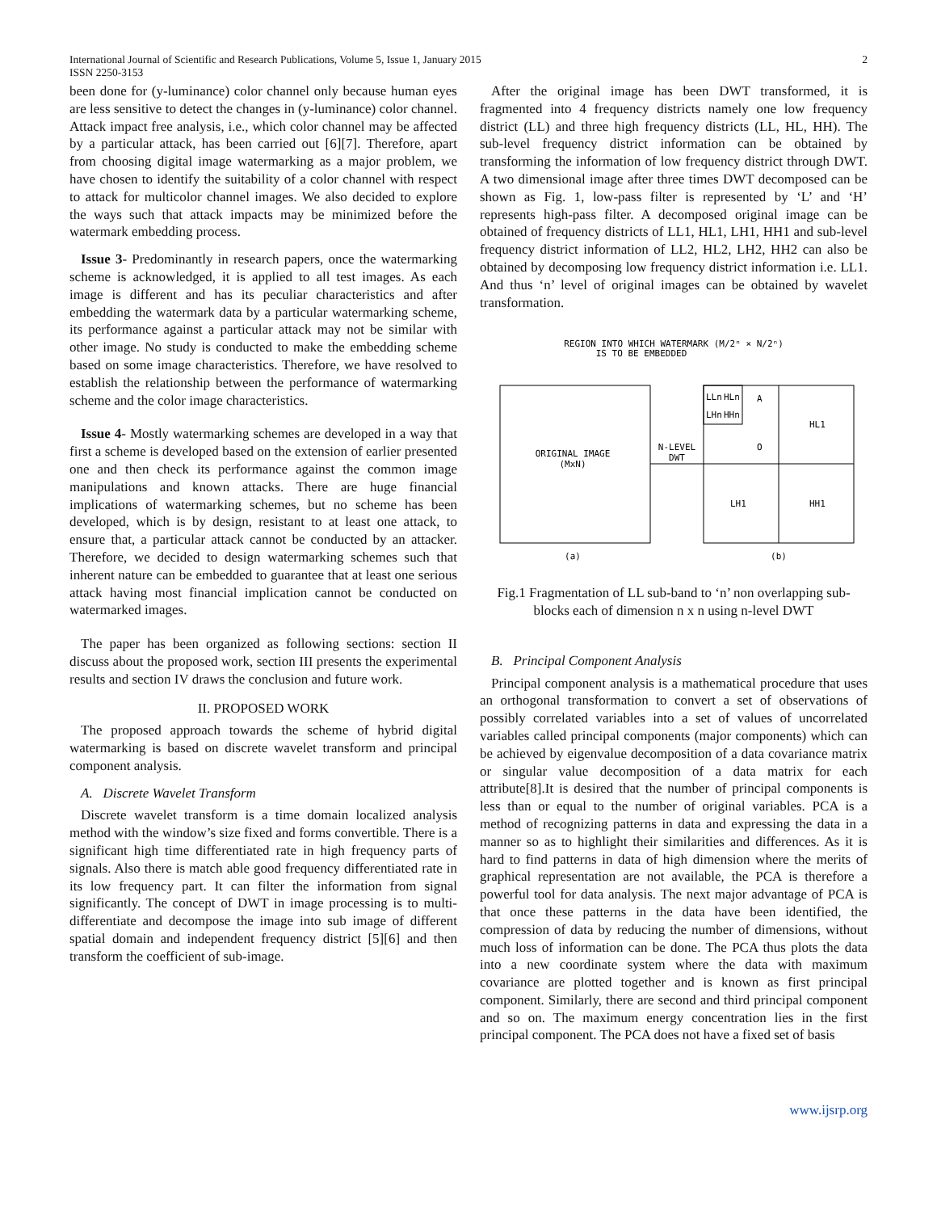International Journal of Scientific and Research Publications, Volume 5, Issue 1, January 2015 2
ISSN 2250-3153
been done for (y-luminance) color channel only because human eyes are less sensitive to detect the changes in (y-luminance) color channel. Attack impact free analysis, i.e., which color channel may be affected by a particular attack, has been carried out [6][7]. Therefore, apart from choosing digital image watermarking as a major problem, we have chosen to identify the suitability of a color channel with respect to attack for multicolor channel images. We also decided to explore the ways such that attack impacts may be minimized before the watermark embedding process.
Issue 3- Predominantly in research papers, once the watermarking scheme is acknowledged, it is applied to all test images. As each image is different and has its peculiar characteristics and after embedding the watermark data by a particular watermarking scheme, its performance against a particular attack may not be similar with other image. No study is conducted to make the embedding scheme based on some image characteristics. Therefore, we have resolved to establish the relationship between the performance of watermarking scheme and the color image characteristics.
Issue 4- Mostly watermarking schemes are developed in a way that first a scheme is developed based on the extension of earlier presented one and then check its performance against the common image manipulations and known attacks. There are huge financial implications of watermarking schemes, but no scheme has been developed, which is by design, resistant to at least one attack, to ensure that, a particular attack cannot be conducted by an attacker. Therefore, we decided to design watermarking schemes such that inherent nature can be embedded to guarantee that at least one serious attack having most financial implication cannot be conducted on watermarked images.
The paper has been organized as following sections: section II discuss about the proposed work, section III presents the experimental results and section IV draws the conclusion and future work.
II. PROPOSED WORK
The proposed approach towards the scheme of hybrid digital watermarking is based on discrete wavelet transform and principal component analysis.
A. Discrete Wavelet Transform
Discrete wavelet transform is a time domain localized analysis method with the window’s size fixed and forms convertible. There is a significant high time differentiated rate in high frequency parts of signals. Also there is match able good frequency differentiated rate in its low frequency part. It can filter the information from signal significantly. The concept of DWT in image processing is to multi-differentiate and decompose the image into sub image of different spatial domain and independent frequency district [5][6] and then transform the coefficient of sub-image.
After the original image has been DWT transformed, it is fragmented into 4 frequency districts namely one low frequency district (LL) and three high frequency districts (LL, HL, HH). The sub-level frequency district information can be obtained by transforming the information of low frequency district through DWT. A two dimensional image after three times DWT decomposed can be shown as Fig. 1, low-pass filter is represented by ‘L’ and ‘H’ represents high-pass filter. A decomposed original image can be obtained of frequency districts of LL1, HL1, LH1, HH1 and sub-level frequency district information of LL2, HL2, LH2, HH2 can also be obtained by decomposing low frequency district information i.e. LL1. And thus ‘n’ level of original images can be obtained by wavelet transformation.
REGION INTO WHICH WATERMARK (M/2ⁿ × N/2ⁿ)
IS TO BE EMBEDDED
ORIGINAL IMAGE
(MxN)
LLn
HLn
LHn
HHn
A
O
HL1
LH1
HH1
N-LEVEL
DWT
(a)
(b)
Fig.1 Fragmentation of LL sub-band to ‘n’ non overlapping sub-blocks each of dimension n x n using n-level DWT
B. Principal Component Analysis
Principal component analysis is a mathematical procedure that uses an orthogonal transformation to convert a set of observations of possibly correlated variables into a set of values of uncorrelated variables called principal components (major components) which can be achieved by eigenvalue decomposition of a data covariance matrix or singular value decomposition of a data matrix for each attribute[8].It is desired that the number of principal components is less than or equal to the number of original variables. PCA is a method of recognizing patterns in data and expressing the data in a manner so as to highlight their similarities and differences. As it is hard to find patterns in data of high dimension where the merits of graphical representation are not available, the PCA is therefore a powerful tool for data analysis. The next major advantage of PCA is that once these patterns in the data have been identified, the compression of data by reducing the number of dimensions, without much loss of information can be done. The PCA thus plots the data into a new coordinate system where the data with maximum covariance are plotted together and is known as first principal component. Similarly, there are second and third principal component and so on. The maximum energy concentration lies in the first principal component. The PCA does not have a fixed set of basis
www.ijsrp.org